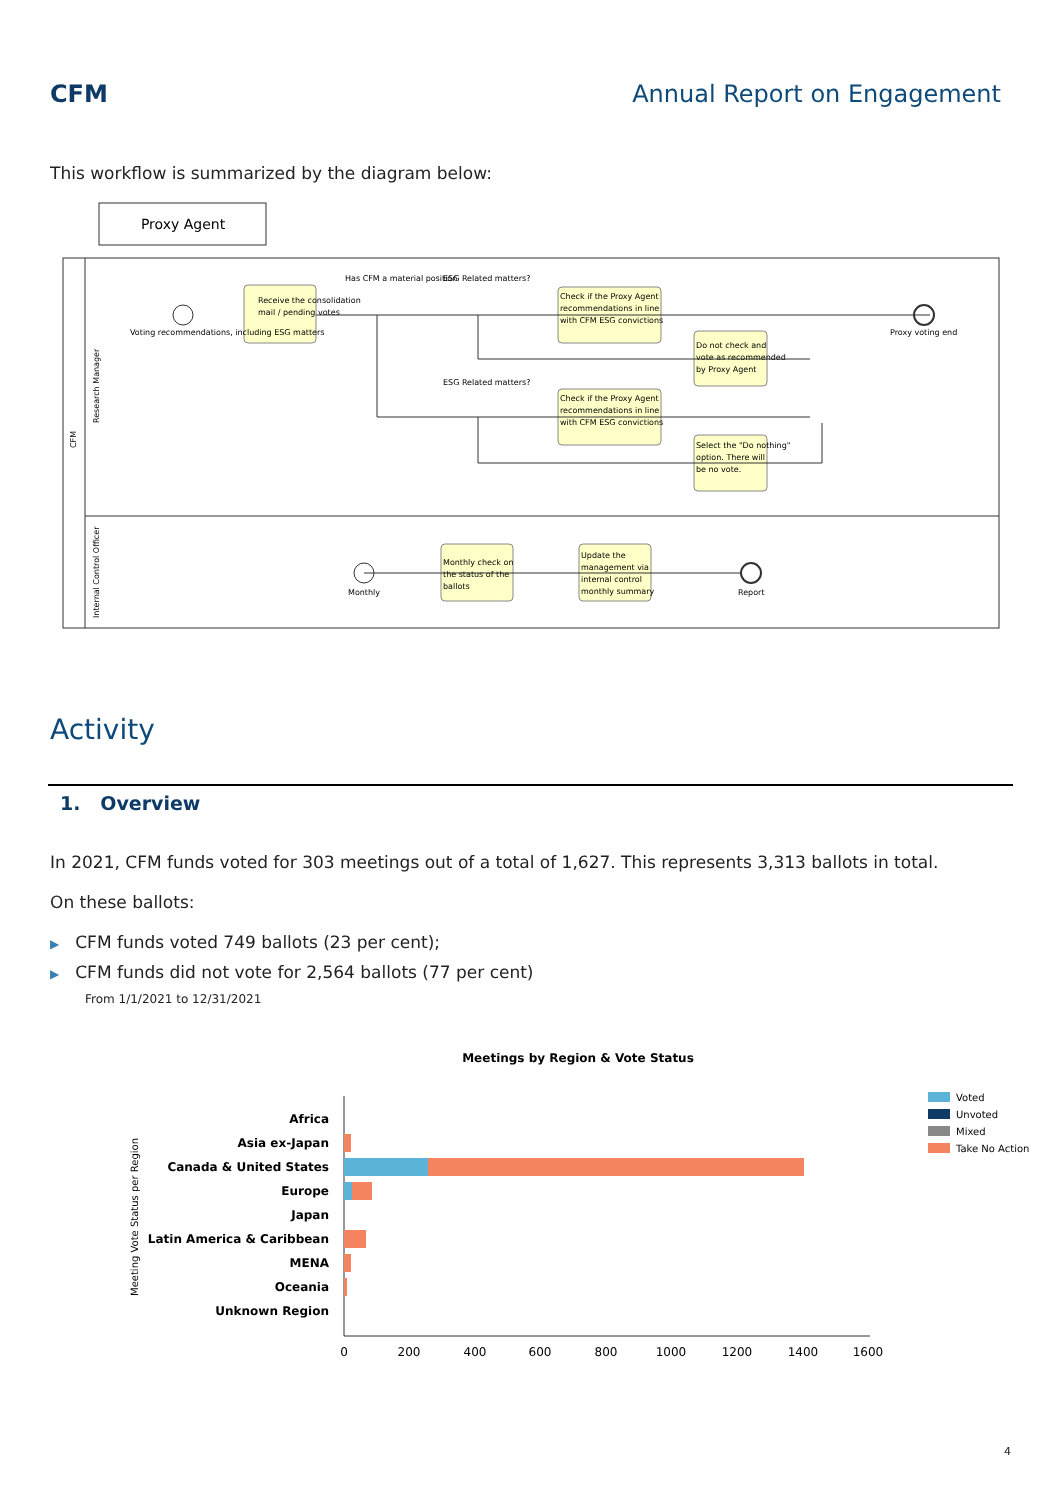CFM Annual Report on Engagement
This workflow is summarized by the diagram below:
Proxy Agent
CFM
Research Manager
Internal Control Officer
Receive the consolidation
mail / pending votes
Check if the Proxy Agent
recommendations in line
with CFM ESG convictions
Do not check and
vote as recommended
by Proxy Agent
Check if the Proxy Agent
recommendations in line
with CFM ESG convictions
Select the "Do nothing"
option. There will
be no vote.
Monthly check on
the status of the
ballots
Update the
management via
internal control
monthly summary
Voting recommendations, including ESG matters
Has CFM a material position
ESG Related matters?
ESG Related matters?
Proxy voting end
Monthly
Report
Activity
1. Overview
In 2021, CFM funds voted for 303 meetings out of a total of 1,627. This represents 3,313 ballots in total.
On these ballots:
▶ CFM funds voted 749 ballots (23 per cent);
▶ CFM funds did not vote for 2,564 ballots (77 per cent)
From 1/1/2021 to 12/31/2021
Meetings by Region & Vote Status
Meeting Vote Status per Region
Africa
Asia ex-Japan
Canada & United States
Europe
Japan
Latin America & Caribbean
MENA
Oceania
Unknown Region
0
200
400
600
800
1000
1200
1400
1600
Voted
Unvoted
Mixed
Take No Action
4